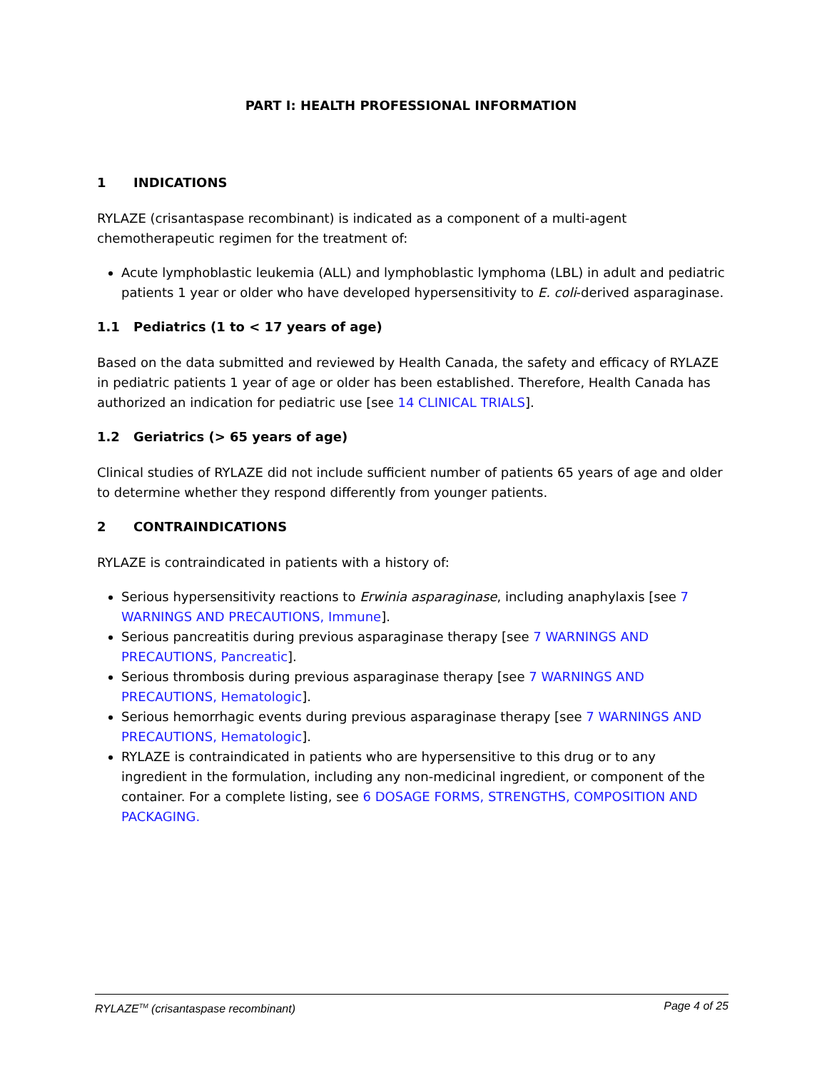PART I: HEALTH PROFESSIONAL INFORMATION
1 INDICATIONS
RYLAZE (crisantaspase recombinant) is indicated as a component of a multi-agent chemotherapeutic regimen for the treatment of:
Acute lymphoblastic leukemia (ALL) and lymphoblastic lymphoma (LBL) in adult and pediatric patients 1 year or older who have developed hypersensitivity to E. coli-derived asparaginase.
1.1 Pediatrics (1 to < 17 years of age)
Based on the data submitted and reviewed by Health Canada, the safety and efficacy of RYLAZE in pediatric patients 1 year of age or older has been established. Therefore, Health Canada has authorized an indication for pediatric use [see 14 CLINICAL TRIALS].
1.2 Geriatrics (> 65 years of age)
Clinical studies of RYLAZE did not include sufficient number of patients 65 years of age and older to determine whether they respond differently from younger patients.
2 CONTRAINDICATIONS
RYLAZE is contraindicated in patients with a history of:
Serious hypersensitivity reactions to Erwinia asparaginase, including anaphylaxis [see 7 WARNINGS AND PRECAUTIONS, Immune].
Serious pancreatitis during previous asparaginase therapy [see 7 WARNINGS AND PRECAUTIONS, Pancreatic].
Serious thrombosis during previous asparaginase therapy [see 7 WARNINGS AND PRECAUTIONS, Hematologic].
Serious hemorrhagic events during previous asparaginase therapy [see 7 WARNINGS AND PRECAUTIONS, Hematologic].
RYLAZE is contraindicated in patients who are hypersensitive to this drug or to any ingredient in the formulation, including any non-medicinal ingredient, or component of the container. For a complete listing, see 6 DOSAGE FORMS, STRENGTHS, COMPOSITION AND PACKAGING.
RYLAZE<sup>TM</sup> (crisantaspase recombinant) Page 4 of 25